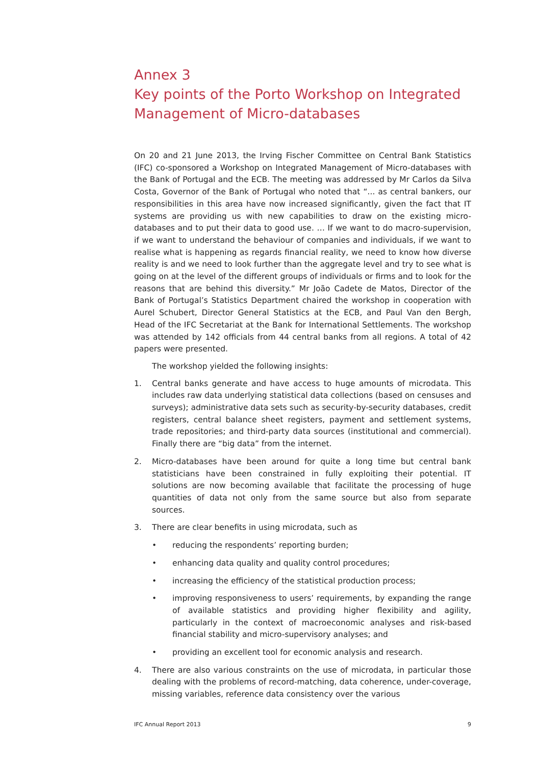Annex 3
Key points of the Porto Workshop on Integrated Management of Micro-databases
On 20 and 21 June 2013, the Irving Fischer Committee on Central Bank Statistics (IFC) co-sponsored a Workshop on Integrated Management of Micro-databases with the Bank of Portugal and the ECB. The meeting was addressed by Mr Carlos da Silva Costa, Governor of the Bank of Portugal who noted that “... as central bankers, our responsibilities in this area have now increased significantly, given the fact that IT systems are providing us with new capabilities to draw on the existing micro-databases and to put their data to good use. … If we want to do macro-supervision, if we want to understand the behaviour of companies and individuals, if we want to realise what is happening as regards financial reality, we need to know how diverse reality is and we need to look further than the aggregate level and try to see what is going on at the level of the different groups of individuals or firms and to look for the reasons that are behind this diversity.” Mr João Cadete de Matos, Director of the Bank of Portugal’s Statistics Department chaired the workshop in cooperation with Aurel Schubert, Director General Statistics at the ECB, and Paul Van den Bergh, Head of the IFC Secretariat at the Bank for International Settlements. The workshop was attended by 142 officials from 44 central banks from all regions. A total of 42 papers were presented.
The workshop yielded the following insights:
1. Central banks generate and have access to huge amounts of microdata. This includes raw data underlying statistical data collections (based on censuses and surveys); administrative data sets such as security-by-security databases, credit registers, central balance sheet registers, payment and settlement systems, trade repositories; and third-party data sources (institutional and commercial). Finally there are “big data” from the internet.
2. Micro-databases have been around for quite a long time but central bank statisticians have been constrained in fully exploiting their potential. IT solutions are now becoming available that facilitate the processing of huge quantities of data not only from the same source but also from separate sources.
3. There are clear benefits in using microdata, such as
• reducing the respondents’ reporting burden;
• enhancing data quality and quality control procedures;
• increasing the efficiency of the statistical production process;
• improving responsiveness to users’ requirements, by expanding the range of available statistics and providing higher flexibility and agility, particularly in the context of macroeconomic analyses and risk-based financial stability and micro-supervisory analyses; and
• providing an excellent tool for economic analysis and research.
4. There are also various constraints on the use of microdata, in particular those dealing with the problems of record-matching, data coherence, under-coverage, missing variables, reference data consistency over the various
IFC Annual Report 2013 9